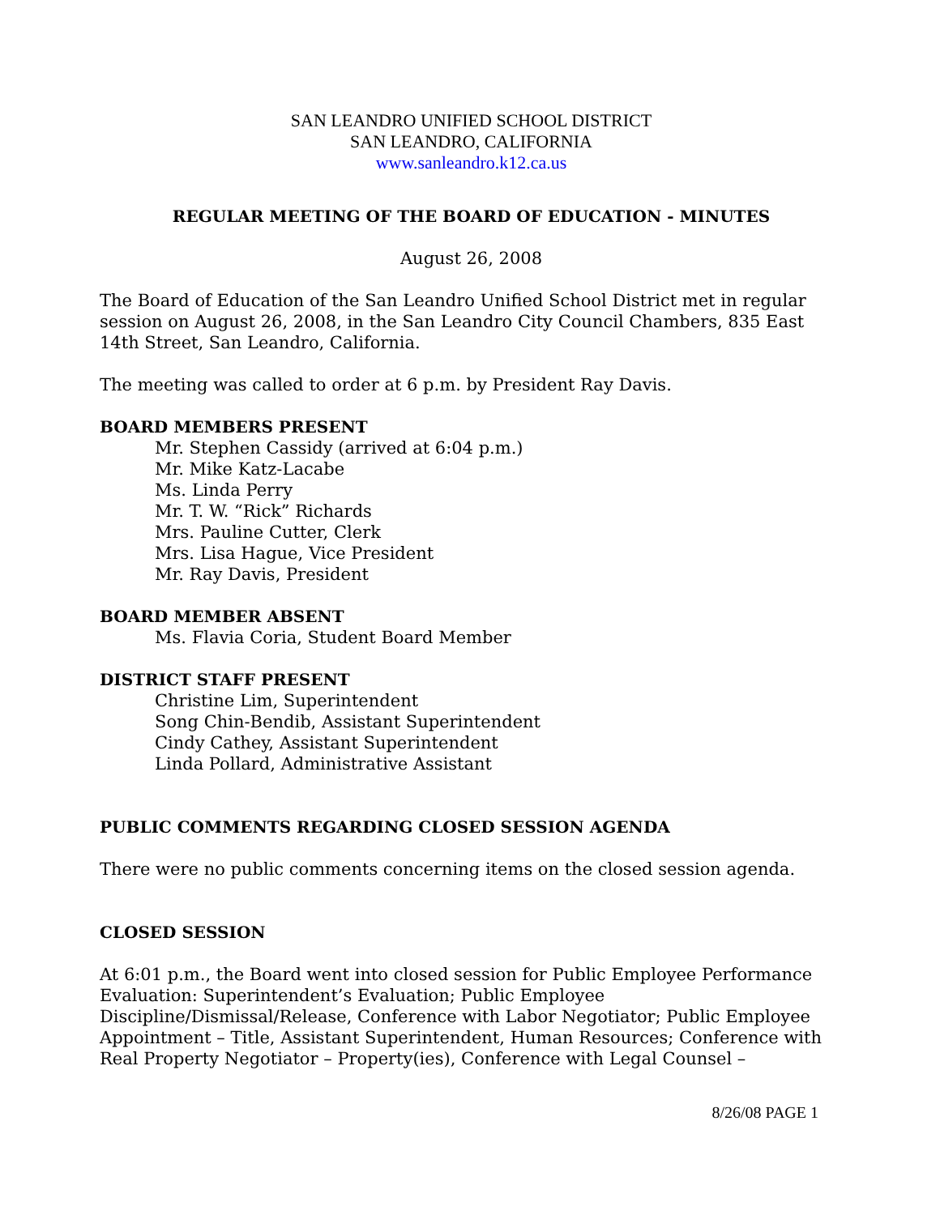SAN LEANDRO UNIFIED SCHOOL DISTRICT
SAN LEANDRO, CALIFORNIA
www.sanleandro.k12.ca.us
REGULAR MEETING OF THE BOARD OF EDUCATION - MINUTES
August 26, 2008
The Board of Education of the San Leandro Unified School District met in regular session on August 26, 2008, in the San Leandro City Council Chambers, 835 East 14th Street, San Leandro, California.
The meeting was called to order at 6 p.m. by President Ray Davis.
BOARD MEMBERS PRESENT
Mr. Stephen Cassidy (arrived at 6:04 p.m.)
Mr. Mike Katz-Lacabe
Ms. Linda Perry
Mr. T. W. “Rick” Richards
Mrs. Pauline Cutter, Clerk
Mrs. Lisa Hague, Vice President
Mr. Ray Davis, President
BOARD MEMBER ABSENT
Ms. Flavia Coria, Student Board Member
DISTRICT STAFF PRESENT
Christine Lim, Superintendent
Song Chin-Bendib, Assistant Superintendent
Cindy Cathey, Assistant Superintendent
Linda Pollard, Administrative Assistant
PUBLIC COMMENTS REGARDING CLOSED SESSION AGENDA
There were no public comments concerning items on the closed session agenda.
CLOSED SESSION
At 6:01 p.m., the Board went into closed session for Public Employee Performance Evaluation: Superintendent’s Evaluation; Public Employee Discipline/Dismissal/Release, Conference with Labor Negotiator; Public Employee Appointment – Title, Assistant Superintendent, Human Resources; Conference with Real Property Negotiator – Property(ies), Conference with Legal Counsel –
8/26/08 PAGE 1